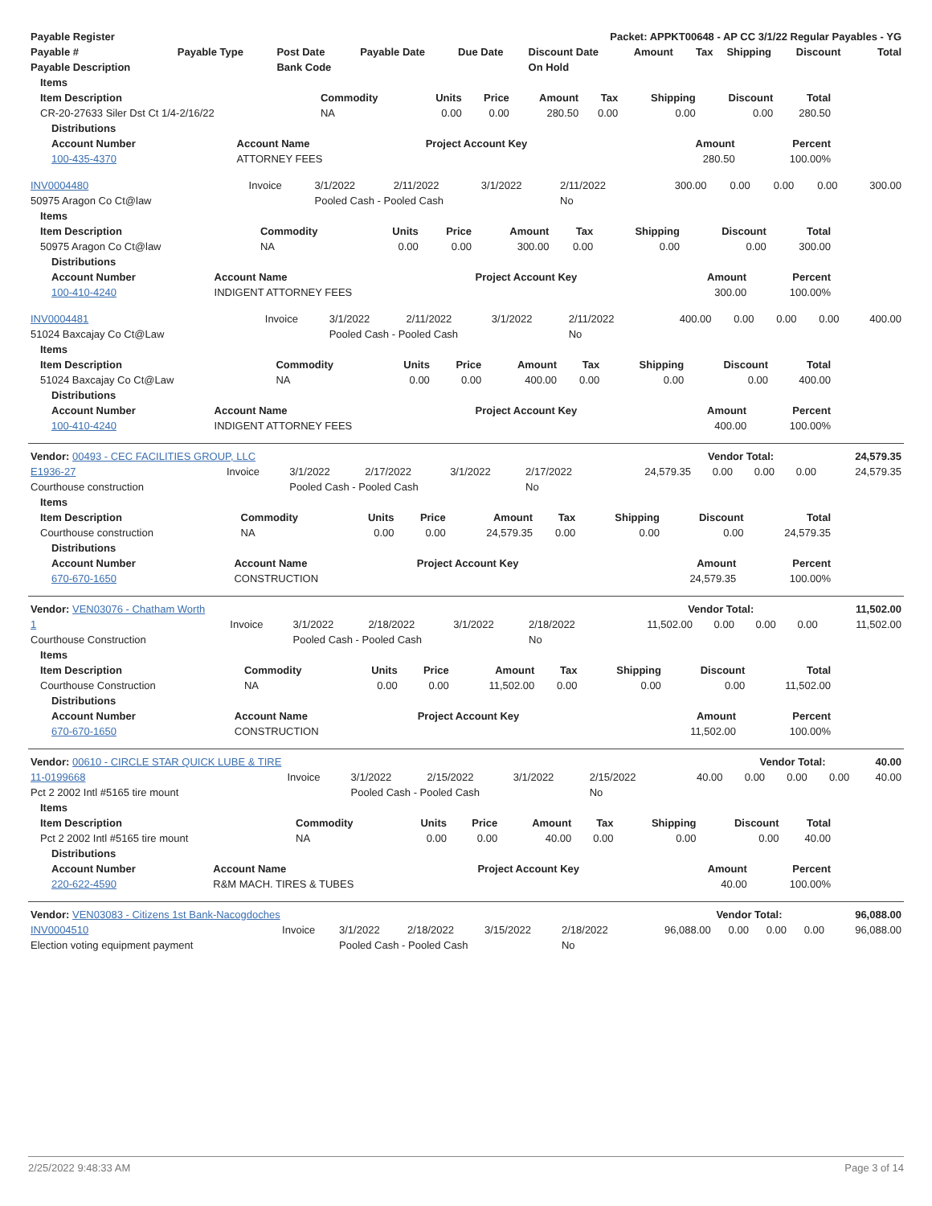| Payable Register | Packet: APPKT00648 - AP CC 3/1/22 Regular Payables - YG |
| --- | --- |
| Payable # | Payable Type | Post Date | Payable Date | Due Date | Discount Date | Amount | Tax | Shipping | Discount | Total |
| --- | --- | --- | --- | --- | --- | --- | --- | --- | --- | --- |
| Payable Description | | Bank Code | | | On Hold | | | | | |
| Items | | | | | | | | |
| --- | --- | --- | --- | --- | --- | --- | --- | --- |
| Item Description | Commodity | Units | Price | Amount | Tax | Shipping | Discount | Total |
| CR-20-27633 Siler Dst Ct 1/4-2/16/22 | NA | 0.00 | 0.00 | 280.50 | 0.00 | 0.00 | 0.00 | 280.50 |
| Distributions | | | | |
| --- | --- | --- | --- | --- |
| Account Number | Account Name | Project Account Key | Amount | Percent |
| 100-435-4370 | ATTORNEY FEES | | 280.50 | 100.00% |
| INV0004480 | Invoice | 3/1/2022 | 2/11/2022 | 3/1/2022 | 2/11/2022 | 300.00 | 0.00 | 0.00 | 0.00 | 300.00 |
| 50975 Aragon Co Ct@law | | Pooled Cash - Pooled Cash | | | No | | | | | |
| Items | | | | | | | | |
| --- | --- | --- | --- | --- | --- | --- | --- | --- |
| Item Description | Commodity | Units | Price | Amount | Tax | Shipping | Discount | Total |
| 50975 Aragon Co Ct@law | NA | 0.00 | 0.00 | 300.00 | 0.00 | 0.00 | 0.00 | 300.00 |
| Distributions | | | | |
| --- | --- | --- | --- | --- |
| Account Number | Account Name | Project Account Key | Amount | Percent |
| 100-410-4240 | INDIGENT ATTORNEY FEES | | 300.00 | 100.00% |
| INV0004481 | Invoice | 3/1/2022 | 2/11/2022 | 3/1/2022 | 2/11/2022 | 400.00 | 0.00 | 0.00 | 0.00 | 400.00 |
| 51024 Baxcajay Co Ct@Law | | Pooled Cash - Pooled Cash | | | No | | | | | |
| Items | | | | | | | | |
| --- | --- | --- | --- | --- | --- | --- | --- | --- |
| Item Description | Commodity | Units | Price | Amount | Tax | Shipping | Discount | Total |
| 51024 Baxcajay Co Ct@Law | NA | 0.00 | 0.00 | 400.00 | 0.00 | 0.00 | 0.00 | 400.00 |
| Distributions | | | | |
| --- | --- | --- | --- | --- |
| Account Number | Account Name | Project Account Key | Amount | Percent |
| 100-410-4240 | INDIGENT ATTORNEY FEES | | 400.00 | 100.00% |
| Vendor: 00493 - CEC FACILITIES GROUP, LLC | Vendor Total: | 24,579.35 |
| E1936-27 | Invoice | 3/1/2022 | 2/17/2022 | 3/1/2022 | 2/17/2022 | 24,579.35 | 0.00 | 0.00 | 0.00 | 24,579.35 |
| Courthouse construction | | Pooled Cash - Pooled Cash | | | No | | | | | |
| Items | | | | | | | | |
| --- | --- | --- | --- | --- | --- | --- | --- | --- |
| Item Description | Commodity | Units | Price | Amount | Tax | Shipping | Discount | Total |
| Courthouse construction | NA | 0.00 | 0.00 | 24,579.35 | 0.00 | 0.00 | 0.00 | 24,579.35 |
| Distributions | | | | |
| --- | --- | --- | --- | --- |
| Account Number | Account Name | Project Account Key | Amount | Percent |
| 670-670-1650 | CONSTRUCTION | | 24,579.35 | 100.00% |
| Vendor: VEN03076 - Chatham Worth | Vendor Total: | 11,502.00 |
| 1 | Invoice | 3/1/2022 | 2/18/2022 | 3/1/2022 | 2/18/2022 | 11,502.00 | 0.00 | 0.00 | 0.00 | 11,502.00 |
| Courthouse Construction | | Pooled Cash - Pooled Cash | | | No | | | | | |
| Items | | | | | | | | |
| --- | --- | --- | --- | --- | --- | --- | --- | --- |
| Item Description | Commodity | Units | Price | Amount | Tax | Shipping | Discount | Total |
| Courthouse Construction | NA | 0.00 | 0.00 | 11,502.00 | 0.00 | 0.00 | 0.00 | 11,502.00 |
| Distributions | | | | |
| --- | --- | --- | --- | --- |
| Account Number | Account Name | Project Account Key | Amount | Percent |
| 670-670-1650 | CONSTRUCTION | | 11,502.00 | 100.00% |
| Vendor: 00610 - CIRCLE STAR QUICK LUBE & TIRE | Vendor Total: | 40.00 |
| 11-0199668 | Invoice | 3/1/2022 | 2/15/2022 | 3/1/2022 | 2/15/2022 | 40.00 | 0.00 | 0.00 | 0.00 | 40.00 |
| Pct 2 2002 Intl #5165 tire mount | | Pooled Cash - Pooled Cash | | | No | | | | | |
| Items | | | | | | | | |
| --- | --- | --- | --- | --- | --- | --- | --- | --- |
| Item Description | Commodity | Units | Price | Amount | Tax | Shipping | Discount | Total |
| Pct 2 2002 Intl #5165 tire mount | NA | 0.00 | 0.00 | 40.00 | 0.00 | 0.00 | 0.00 | 40.00 |
| Distributions | | | | |
| --- | --- | --- | --- | --- |
| Account Number | Account Name | Project Account Key | Amount | Percent |
| 220-622-4590 | R&M MACH. TIRES & TUBES | | 40.00 | 100.00% |
| Vendor: VEN03083 - Citizens 1st Bank-Nacogdoches | Vendor Total: | 96,088.00 |
| INV0004510 | Invoice | 3/1/2022 | 2/18/2022 | 3/15/2022 | 2/18/2022 | 96,088.00 | 0.00 | 0.00 | 0.00 | 96,088.00 |
| Election voting equipment payment | | Pooled Cash - Pooled Cash | | | No | | | | | |
2/25/2022 9:48:33 AM Page 3 of 14